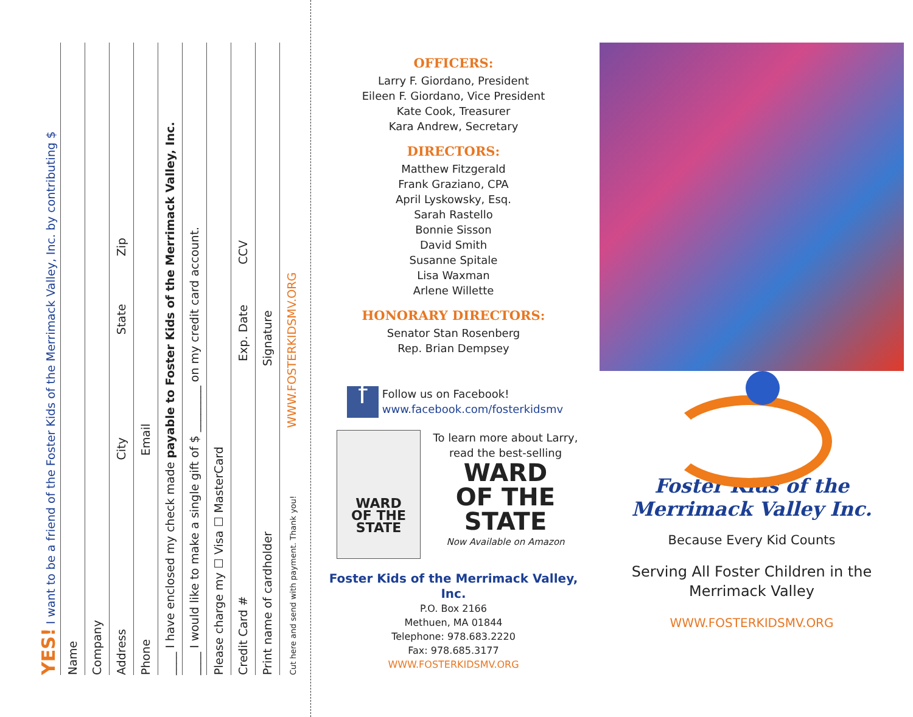YES! I want to be a friend of the Foster Kids of the Merrimack Valley, Inc. by contributing $
Name
Company
Address City State Zip
Phone Email
____ I have enclosed my check made payable to Foster Kids of the Merrimack Valley, Inc.
____ I would like to make a single gift of $ ________ on my credit card account.
Please charge my ☐ Visa ☐ MasterCard
Credit Card # Exp. Date CCV
Print name of cardholder Signature
Cut here and send with payment. Thank you! WWW.FOSTERKIDSMV.ORG
OFFICERS:
Larry F. Giordano, President
Eileen F. Giordano, Vice President
Kate Cook, Treasurer
Kara Andrew, Secretary
DIRECTORS:
Matthew Fitzgerald
Frank Graziano, CPA
April Lyskowsky, Esq.
Sarah Rastello
Bonnie Sisson
David Smith
Susanne Spitale
Lisa Waxman
Arlene Willette
HONORARY DIRECTORS:
Senator Stan Rosenberg
Rep. Brian Dempsey
f Follow us on Facebook!
www.facebook.com/fosterkidsmv
WARD
OF THE
STATE
To learn more about Larry,
read the best-selling
WARD
OF THE
STATE
Now Available on Amazon
Foster Kids of the Merrimack Valley, Inc.
P.O. Box 2166
Methuen, MA 01844
Telephone: 978.683.2220
Fax: 978.685.3177
WWW.FOSTERKIDSMV.ORG
Foster Kids of the
Merrimack Valley Inc.
Because Every Kid Counts
Serving All Foster Children in the
Merrimack Valley
WWW.FOSTERKIDSMV.ORG